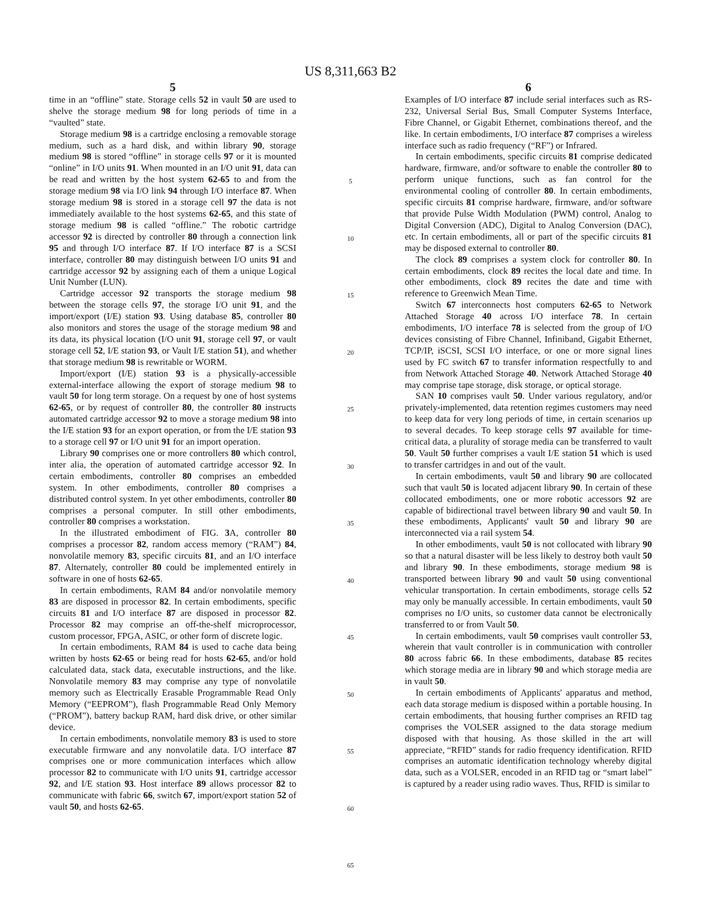US 8,311,663 B2
5
time in an “offline” state. Storage cells 52 in vault 50 are used to shelve the storage medium 98 for long periods of time in a “vaulted” state.
Storage medium 98 is a cartridge enclosing a removable storage medium, such as a hard disk, and within library 90, storage medium 98 is stored “offline” in storage cells 97 or it is mounted “online” in I/O units 91. When mounted in an I/O unit 91, data can be read and written by the host system 62-65 to and from the storage medium 98 via I/O link 94 through I/O interface 87. When storage medium 98 is stored in a storage cell 97 the data is not immediately available to the host systems 62-65, and this state of storage medium 98 is called “offline.” The robotic cartridge accessor 92 is directed by controller 80 through a connection link 95 and through I/O interface 87. If I/O interface 87 is a SCSI interface, controller 80 may distinguish between I/O units 91 and cartridge accessor 92 by assigning each of them a unique Logical Unit Number (LUN).
Cartridge accessor 92 transports the storage medium 98 between the storage cells 97, the storage I/O unit 91, and the import/export (I/E) station 93. Using database 85, controller 80 also monitors and stores the usage of the storage medium 98 and its data, its physical location (I/O unit 91, storage cell 97, or vault storage cell 52, I/E station 93, or Vault I/E station 51), and whether that storage medium 98 is rewritable or WORM.
Import/export (I/E) station 93 is a physically-accessible external-interface allowing the export of storage medium 98 to vault 50 for long term storage. On a request by one of host systems 62-65, or by request of controller 80, the controller 80 instructs automated cartridge accessor 92 to move a storage medium 98 into the I/E station 93 for an export operation, or from the I/E station 93 to a storage cell 97 or I/O unit 91 for an import operation.
Library 90 comprises one or more controllers 80 which control, inter alia, the operation of automated cartridge accessor 92. In certain embodiments, controller 80 comprises an embedded system. In other embodiments, controller 80 comprises a distributed control system. In yet other embodiments, controller 80 comprises a personal computer. In still other embodiments, controller 80 comprises a workstation.
In the illustrated embodiment of FIG. 3 A, controller 80 comprises a processor 82, random access memory (“RAM”) 84, nonvolatile memory 83, specific circuits 81, and an I/O interface 87. Alternately, controller 80 could be implemented entirely in software in one of hosts 62-65.
In certain embodiments, RAM 84 and/or nonvolatile memory 83 are disposed in processor 82. In certain embodiments, specific circuits 81 and I/O interface 87 are disposed in processor 82. Processor 82 may comprise an off-the-shelf microprocessor, custom processor, FPGA, ASIC, or other form of discrete logic.
In certain embodiments, RAM 84 is used to cache data being written by hosts 62-65 or being read for hosts 62-65, and/or hold calculated data, stack data, executable instructions, and the like. Nonvolatile memory 83 may comprise any type of nonvolatile memory such as Electrically Erasable Programmable Read Only Memory (“EEPROM”), flash Programmable Read Only Memory (“PROM”), battery backup RAM, hard disk drive, or other similar device.
In certain embodiments, nonvolatile memory 83 is used to store executable firmware and any nonvolatile data. I/O interface 87 comprises one or more communication interfaces which allow processor 82 to communicate with I/O units 91, cartridge accessor 92, and I/E station 93. Host interface 89 allows processor 82 to communicate with fabric 66, switch 67, import/export station 52 of vault 50, and hosts 62-65.
5
10
15
20
25
30
35
40
45
50
55
60
65
6
Examples of I/O interface 87 include serial interfaces such as RS-232, Universal Serial Bus, Small Computer Systems Interface, Fibre Channel, or Gigabit Ethernet, combinations thereof, and the like. In certain embodiments, I/O interface 87 comprises a wireless interface such as radio frequency (“RF”) or Infrared.
In certain embodiments, specific circuits 81 comprise dedicated hardware, firmware, and/or software to enable the controller 80 to perform unique functions, such as fan control for the environmental cooling of controller 80. In certain embodiments, specific circuits 81 comprise hardware, firmware, and/or software that provide Pulse Width Modulation (PWM) control, Analog to Digital Conversion (ADC), Digital to Analog Conversion (DAC), etc. In certain embodiments, all or part of the specific circuits 81 may be disposed external to controller 80.
The clock 89 comprises a system clock for controller 80. In certain embodiments, clock 89 recites the local date and time. In other embodiments, clock 89 recites the date and time with reference to Greenwich Mean Time.
Switch 67 interconnects host computers 62-65 to Network Attached Storage 40 across I/O interface 78. In certain embodiments, I/O interface 78 is selected from the group of I/O devices consisting of Fibre Channel, Infiniband, Gigabit Ethernet, TCP/IP, iSCSI, SCSI I/O interface, or one or more signal lines used by FC switch 67 to transfer information respectfully to and from Network Attached Storage 40. Network Attached Storage 40 may comprise tape storage, disk storage, or optical storage.
SAN 10 comprises vault 50. Under various regulatory, and/or privately-implemented, data retention regimes customers may need to keep data for very long periods of time, in certain scenarios up to several decades. To keep storage cells 97 available for time-critical data, a plurality of storage media can be transferred to vault 50. Vault 50 further comprises a vault I/E station 51 which is used to transfer cartridges in and out of the vault.
In certain embodiments, vault 50 and library 90 are collocated such that vault 50 is located adjacent library 90. In certain of these collocated embodiments, one or more robotic accessors 92 are capable of bidirectional travel between library 90 and vault 50. In these embodiments, Applicants' vault 50 and library 90 are interconnected via a rail system 54.
In other embodiments, vault 50 is not collocated with library 90 so that a natural disaster will be less likely to destroy both vault 50 and library 90. In these embodiments, storage medium 98 is transported between library 90 and vault 50 using conventional vehicular transportation. In certain embodiments, storage cells 52 may only be manually accessible. In certain embodiments, vault 50 comprises no I/O units, so customer data cannot be electronically transferred to or from Vault 50.
In certain embodiments, vault 50 comprises vault controller 53, wherein that vault controller is in communication with controller 80 across fabric 66. In these embodiments, database 85 recites which storage media are in library 90 and which storage media are in vault 50.
In certain embodiments of Applicants' apparatus and method, each data storage medium is disposed within a portable housing. In certain embodiments, that housing further comprises an RFID tag comprises the VOLSER assigned to the data storage medium disposed with that housing. As those skilled in the art will appreciate, “RFID” stands for radio frequency identification. RFID comprises an automatic identification technology whereby digital data, such as a VOLSER, encoded in an RFID tag or “smart label” is captured by a reader using radio waves. Thus, RFID is similar to